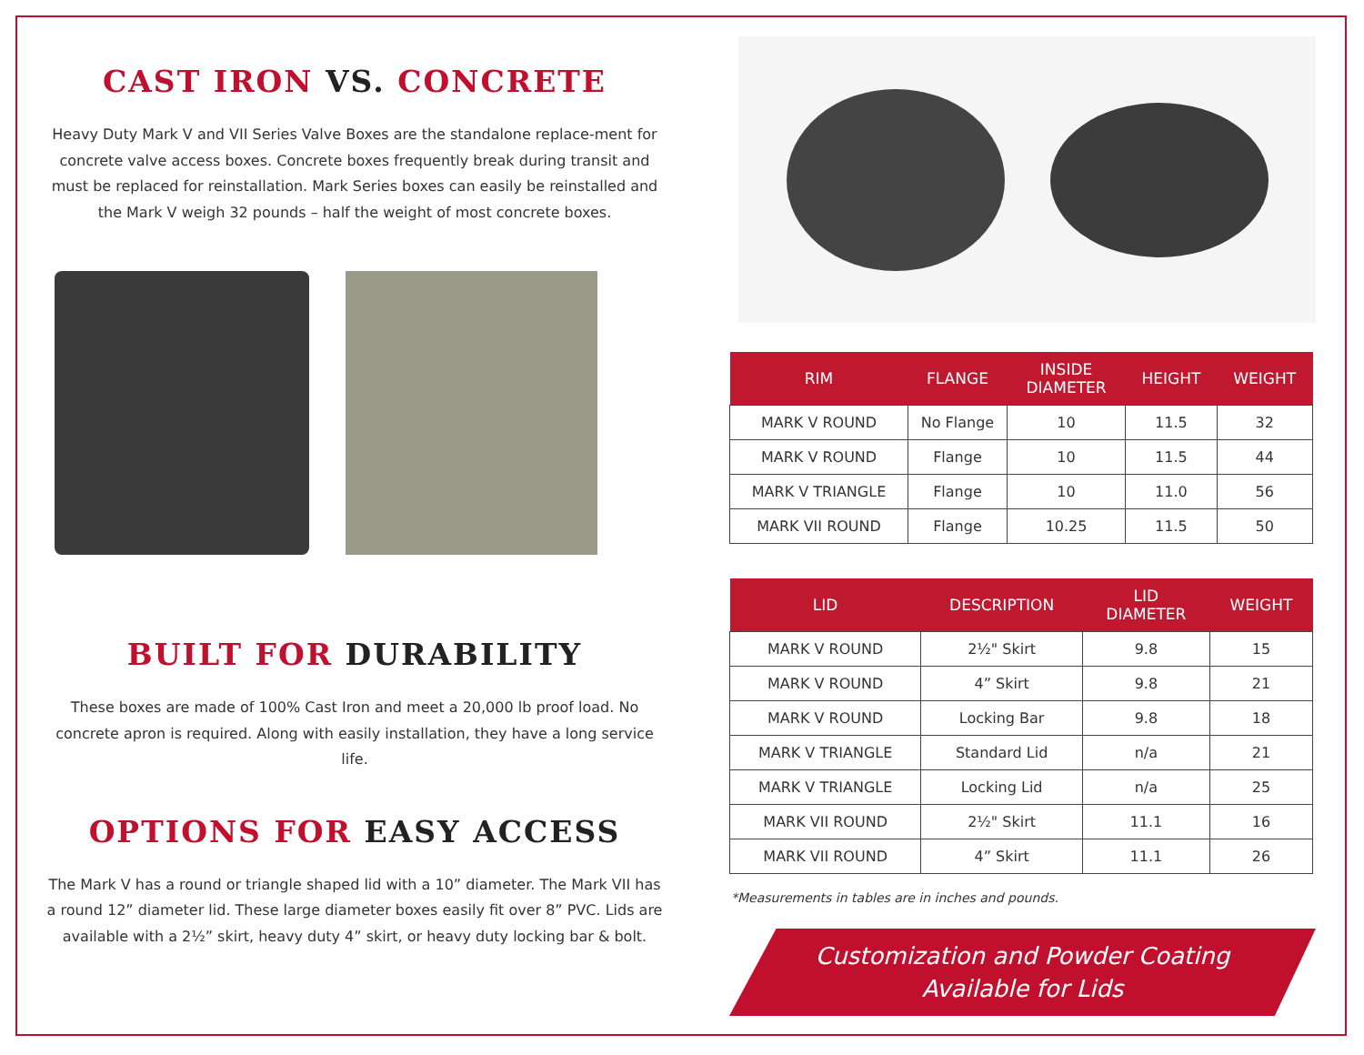CAST IRON VS. CONCRETE
Heavy Duty Mark V and VII Series Valve Boxes are the standalone replace-ment for concrete valve access boxes. Concrete boxes frequently break during transit and must be replaced for reinstallation. Mark Series boxes can easily be reinstalled and the Mark V weigh 32 pounds – half the weight of most concrete boxes.
BUILT FOR DURABILITY
These boxes are made of 100% Cast Iron and meet a 20,000 lb proof load. No concrete apron is required. Along with easily installation, they have a long service life.
OPTIONS FOR EASY ACCESS
The Mark V has a round or triangle shaped lid with a 10” diameter. The Mark VII has a round 12” diameter lid. These large diameter boxes easily fit over 8” PVC. Lids are available with a 2½” skirt, heavy duty 4” skirt, or heavy duty locking bar & bolt.
| RIM | FLANGE | INSIDE DIAMETER | HEIGHT | WEIGHT |
| --- | --- | --- | --- | --- |
| MARK V ROUND | No Flange | 10 | 11.5 | 32 |
| MARK V ROUND | Flange | 10 | 11.5 | 44 |
| MARK V TRIANGLE | Flange | 10 | 11.0 | 56 |
| MARK VII ROUND | Flange | 10.25 | 11.5 | 50 |
| LID | DESCRIPTION | LID DIAMETER | WEIGHT |
| --- | --- | --- | --- |
| MARK V ROUND | 2½" Skirt | 9.8 | 15 |
| MARK V ROUND | 4” Skirt | 9.8 | 21 |
| MARK V ROUND | Locking Bar | 9.8 | 18 |
| MARK V TRIANGLE | Standard Lid | n/a | 21 |
| MARK V TRIANGLE | Locking Lid | n/a | 25 |
| MARK VII ROUND | 2½" Skirt | 11.1 | 16 |
| MARK VII ROUND | 4” Skirt | 11.1 | 26 |
*Measurements in tables are in inches and pounds.
Customization and Powder Coating
Available for Lids